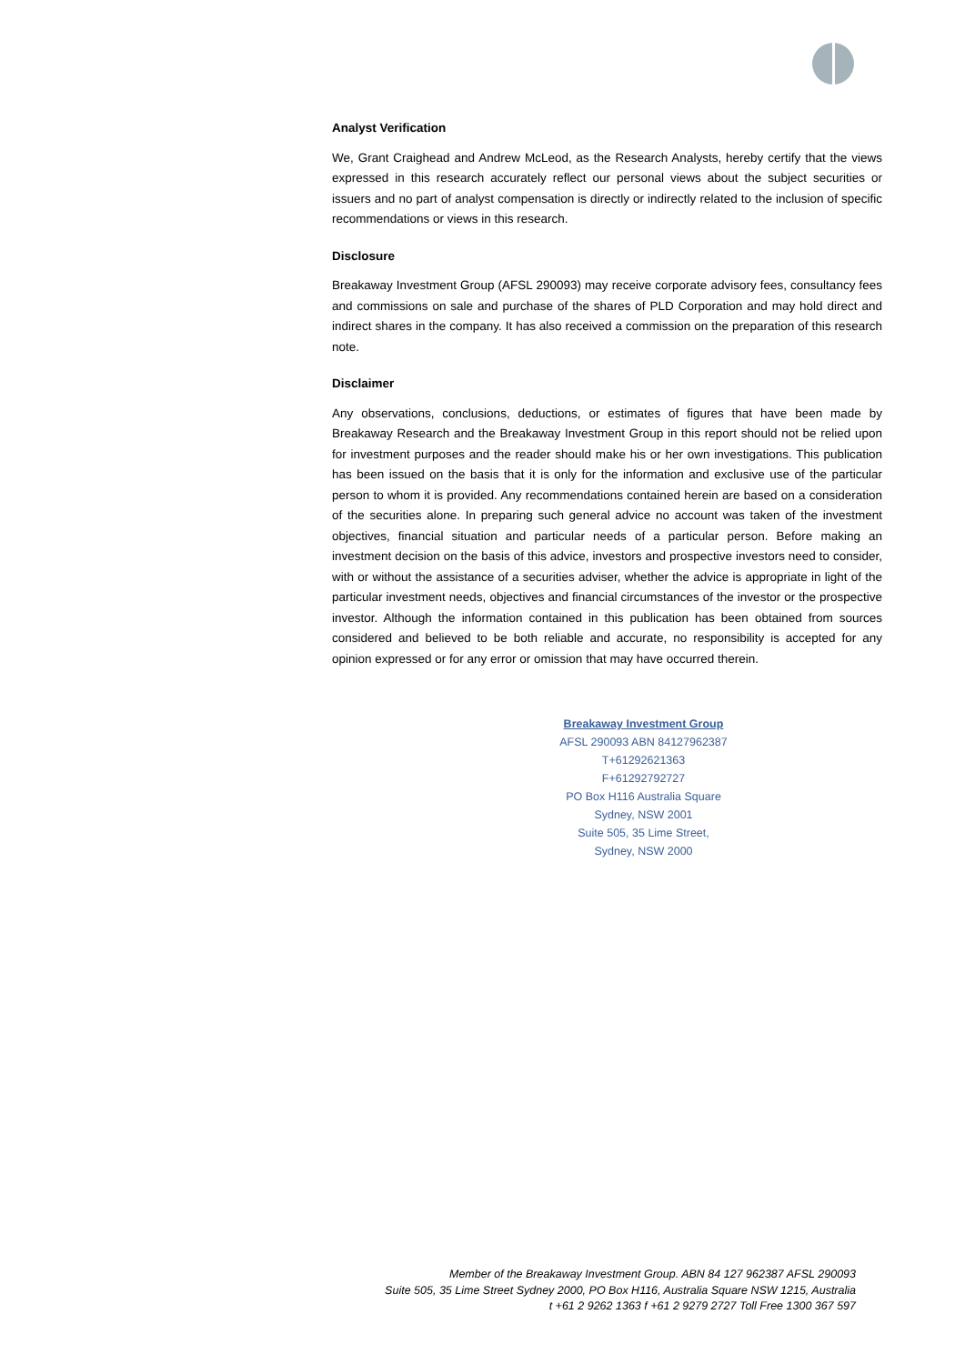Analyst Verification
We, Grant Craighead and Andrew McLeod, as the Research Analysts, hereby certify that the views expressed in this research accurately reflect our personal views about the subject securities or issuers and no part of analyst compensation is directly or indirectly related to the inclusion of specific recommendations or views in this research.
Disclosure
Breakaway Investment Group (AFSL 290093) may receive corporate advisory fees, consultancy fees and commissions on sale and purchase of the shares of PLD Corporation and may hold direct and indirect shares in the company. It has also received a commission on the preparation of this research note.
Disclaimer
Any observations, conclusions, deductions, or estimates of figures that have been made by Breakaway Research and the Breakaway Investment Group in this report should not be relied upon for investment purposes and the reader should make his or her own investigations. This publication has been issued on the basis that it is only for the information and exclusive use of the particular person to whom it is provided. Any recommendations contained herein are based on a consideration of the securities alone. In preparing such general advice no account was taken of the investment objectives, financial situation and particular needs of a particular person. Before making an investment decision on the basis of this advice, investors and prospective investors need to consider, with or without the assistance of a securities adviser, whether the advice is appropriate in light of the particular investment needs, objectives and financial circumstances of the investor or the prospective investor. Although the information contained in this publication has been obtained from sources considered and believed to be both reliable and accurate, no responsibility is accepted for any opinion expressed or for any error or omission that may have occurred therein.
Breakaway Investment Group
AFSL 290093 ABN 84127962387
T+61292621363
F+61292792727
PO Box H116 Australia Square
Sydney, NSW 2001
Suite 505, 35 Lime Street,
Sydney, NSW 2000
Member of the Breakaway Investment Group. ABN 84 127 962387 AFSL 290093
Suite 505, 35 Lime Street Sydney 2000, PO Box H116, Australia Square NSW 1215, Australia
t +61 2 9262 1363 f +61 2 9279 2727 Toll Free 1300 367 597